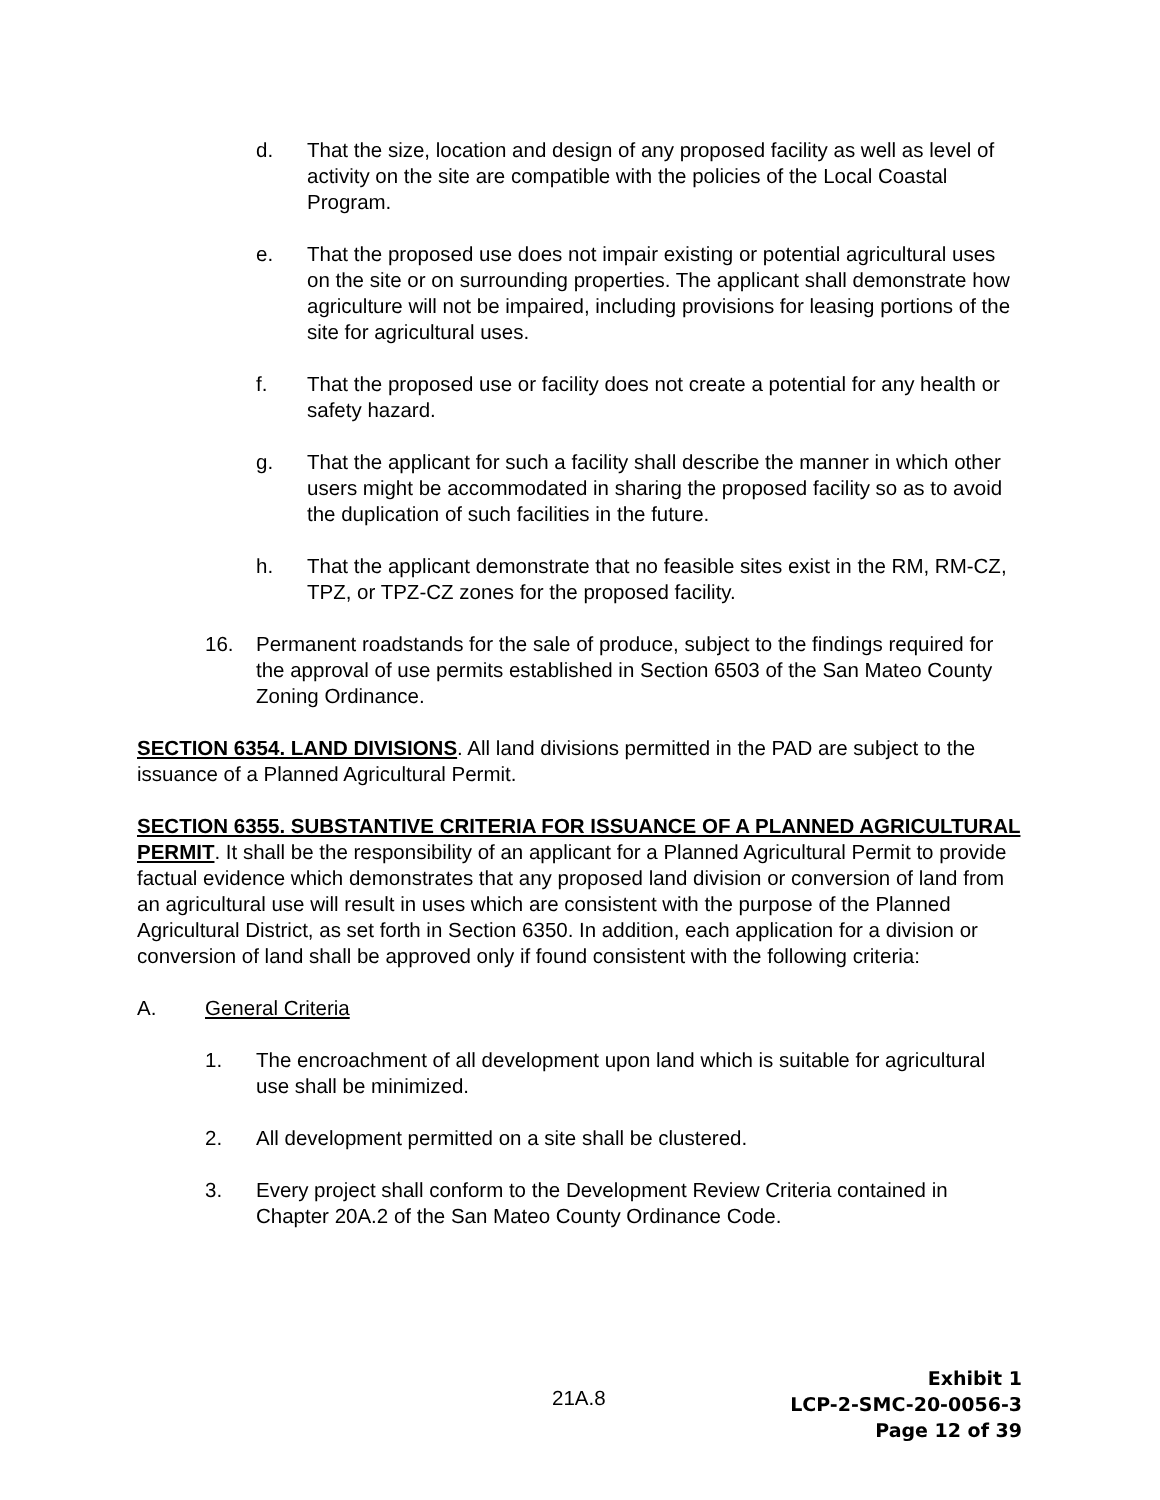d. That the size, location and design of any proposed facility as well as level of activity on the site are compatible with the policies of the Local Coastal Program.
e. That the proposed use does not impair existing or potential agricultural uses on the site or on surrounding properties. The applicant shall demonstrate how agriculture will not be impaired, including provisions for leasing portions of the site for agricultural uses.
f. That the proposed use or facility does not create a potential for any health or safety hazard.
g. That the applicant for such a facility shall describe the manner in which other users might be accommodated in sharing the proposed facility so as to avoid the duplication of such facilities in the future.
h. That the applicant demonstrate that no feasible sites exist in the RM, RM-CZ, TPZ, or TPZ-CZ zones for the proposed facility.
16. Permanent roadstands for the sale of produce, subject to the findings required for the approval of use permits established in Section 6503 of the San Mateo County Zoning Ordinance.
SECTION 6354. LAND DIVISIONS. All land divisions permitted in the PAD are subject to the issuance of a Planned Agricultural Permit.
SECTION 6355. SUBSTANTIVE CRITERIA FOR ISSUANCE OF A PLANNED AGRICULTURAL PERMIT. It shall be the responsibility of an applicant for a Planned Agricultural Permit to provide factual evidence which demonstrates that any proposed land division or conversion of land from an agricultural use will result in uses which are consistent with the purpose of the Planned Agricultural District, as set forth in Section 6350. In addition, each application for a division or conversion of land shall be approved only if found consistent with the following criteria:
A. General Criteria
1. The encroachment of all development upon land which is suitable for agricultural use shall be minimized.
2. All development permitted on a site shall be clustered.
3. Every project shall conform to the Development Review Criteria contained in Chapter 20A.2 of the San Mateo County Ordinance Code.
21A.8
Exhibit 1
LCP-2-SMC-20-0056-3
Page 12 of 39